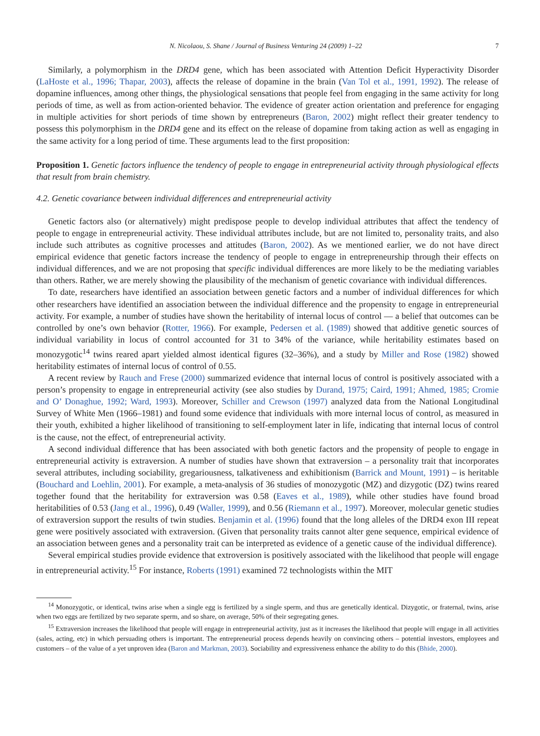N. Nicolaou, S. Shane / Journal of Business Venturing 24 (2009) 1–22 7
Similarly, a polymorphism in the DRD4 gene, which has been associated with Attention Deficit Hyperactivity Disorder (LaHoste et al., 1996; Thapar, 2003), affects the release of dopamine in the brain (Van Tol et al., 1991, 1992). The release of dopamine influences, among other things, the physiological sensations that people feel from engaging in the same activity for long periods of time, as well as from action-oriented behavior. The evidence of greater action orientation and preference for engaging in multiple activities for short periods of time shown by entrepreneurs (Baron, 2002) might reflect their greater tendency to possess this polymorphism in the DRD4 gene and its effect on the release of dopamine from taking action as well as engaging in the same activity for a long period of time. These arguments lead to the first proposition:
Proposition 1. Genetic factors influence the tendency of people to engage in entrepreneurial activity through physiological effects that result from brain chemistry.
4.2. Genetic covariance between individual differences and entrepreneurial activity
Genetic factors also (or alternatively) might predispose people to develop individual attributes that affect the tendency of people to engage in entrepreneurial activity. These individual attributes include, but are not limited to, personality traits, and also include such attributes as cognitive processes and attitudes (Baron, 2002). As we mentioned earlier, we do not have direct empirical evidence that genetic factors increase the tendency of people to engage in entrepreneurship through their effects on individual differences, and we are not proposing that specific individual differences are more likely to be the mediating variables than others. Rather, we are merely showing the plausibility of the mechanism of genetic covariance with individual differences.
To date, researchers have identified an association between genetic factors and a number of individual differences for which other researchers have identified an association between the individual difference and the propensity to engage in entrepreneurial activity. For example, a number of studies have shown the heritability of internal locus of control — a belief that outcomes can be controlled by one’s own behavior (Rotter, 1966). For example, Pedersen et al. (1989) showed that additive genetic sources of individual variability in locus of control accounted for 31 to 34% of the variance, while heritability estimates based on monozygotic<sup>14</sup> twins reared apart yielded almost identical figures (32–36%), and a study by Miller and Rose (1982) showed heritability estimates of internal locus of control of 0.55.
A recent review by Rauch and Frese (2000) summarized evidence that internal locus of control is positively associated with a person’s propensity to engage in entrepreneurial activity (see also studies by Durand, 1975; Caird, 1991; Ahmed, 1985; Cromie and O’ Donaghue, 1992; Ward, 1993). Moreover, Schiller and Crewson (1997) analyzed data from the National Longitudinal Survey of White Men (1966–1981) and found some evidence that individuals with more internal locus of control, as measured in their youth, exhibited a higher likelihood of transitioning to self-employment later in life, indicating that internal locus of control is the cause, not the effect, of entrepreneurial activity.
A second individual difference that has been associated with both genetic factors and the propensity of people to engage in entrepreneurial activity is extraversion. A number of studies have shown that extraversion – a personality trait that incorporates several attributes, including sociability, gregariousness, talkativeness and exhibitionism (Barrick and Mount, 1991) – is heritable (Bouchard and Loehlin, 2001). For example, a meta-analysis of 36 studies of monozygotic (MZ) and dizygotic (DZ) twins reared together found that the heritability for extraversion was 0.58 (Eaves et al., 1989), while other studies have found broad heritabilities of 0.53 (Jang et al., 1996), 0.49 (Waller, 1999), and 0.56 (Riemann et al., 1997). Moreover, molecular genetic studies of extraversion support the results of twin studies. Benjamin et al. (1996) found that the long alleles of the DRD4 exon III repeat gene were positively associated with extraversion. (Given that personality traits cannot alter gene sequence, empirical evidence of an association between genes and a personality trait can be interpreted as evidence of a genetic cause of the individual difference).
Several empirical studies provide evidence that extroversion is positively associated with the likelihood that people will engage in entrepreneurial activity.<sup>15</sup> For instance, Roberts (1991) examined 72 technologists within the MIT
<sup>14</sup> Monozygotic, or identical, twins arise when a single egg is fertilized by a single sperm, and thus are genetically identical. Dizygotic, or fraternal, twins, arise when two eggs are fertilized by two separate sperm, and so share, on average, 50% of their segregating genes.
<sup>15</sup> Extraversion increases the likelihood that people will engage in entrepreneurial activity, just as it increases the likelihood that people will engage in all activities (sales, acting, etc) in which persuading others is important. The entrepreneurial process depends heavily on convincing others – potential investors, employees and customers – of the value of a yet unproven idea (Baron and Markman, 2003). Sociability and expressiveness enhance the ability to do this (Bhide, 2000).